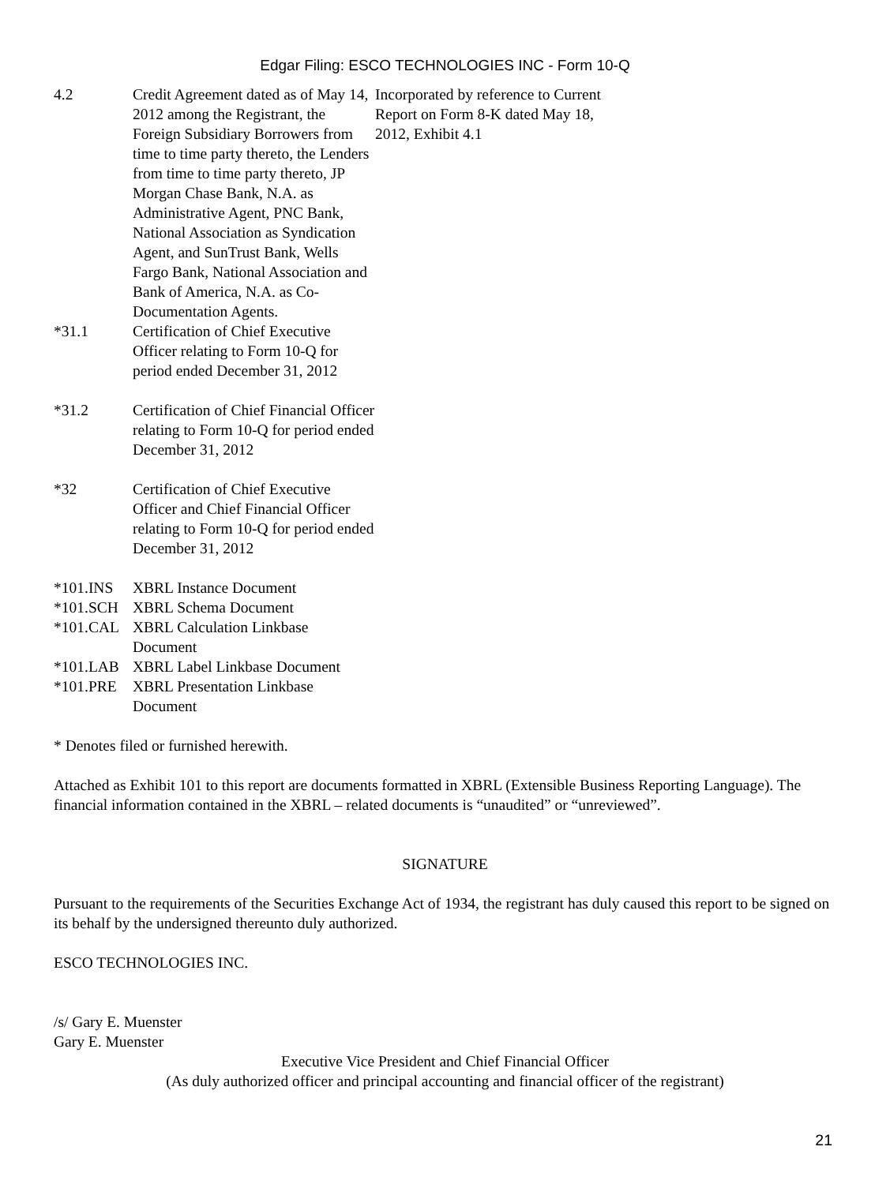Edgar Filing: ESCO TECHNOLOGIES INC - Form 10-Q
| 4.2 | Credit Agreement dated as of May 14, 2012 among the Registrant, the Foreign Subsidiary Borrowers from time to time party thereto, the Lenders from time to time party thereto, JP Morgan Chase Bank, N.A. as Administrative Agent, PNC Bank, National Association as Syndication Agent, and SunTrust Bank, Wells Fargo Bank, National Association and Bank of America, N.A. as Co-Documentation Agents. | Incorporated by reference to Current Report on Form 8-K dated May 18, 2012, Exhibit 4.1 |
| *31.1 | Certification of Chief Executive Officer relating to Form 10-Q for period ended December 31, 2012 | |
| *31.2 | Certification of Chief Financial Officer relating to Form 10-Q for period ended December 31, 2012 | |
| *32 | Certification of Chief Executive Officer and Chief Financial Officer relating to Form 10-Q for period ended December 31, 2012 | |
| *101.INS | XBRL Instance Document | |
| *101.SCH | XBRL Schema Document | |
| *101.CAL | XBRL Calculation Linkbase Document | |
| *101.LAB | XBRL Label Linkbase Document | |
| *101.PRE | XBRL Presentation Linkbase Document | |
* Denotes filed or furnished herewith.
Attached as Exhibit 101 to this report are documents formatted in XBRL (Extensible Business Reporting Language). The financial information contained in the XBRL – related documents is “unaudited” or “unreviewed”.
SIGNATURE
Pursuant to the requirements of the Securities Exchange Act of 1934, the registrant has duly caused this report to be signed on its behalf by the undersigned thereunto duly authorized.
ESCO TECHNOLOGIES INC.
/s/ Gary E. Muenster
Gary E. Muenster
Executive Vice President and Chief Financial Officer
(As duly authorized officer and principal accounting and financial officer of the registrant)
21